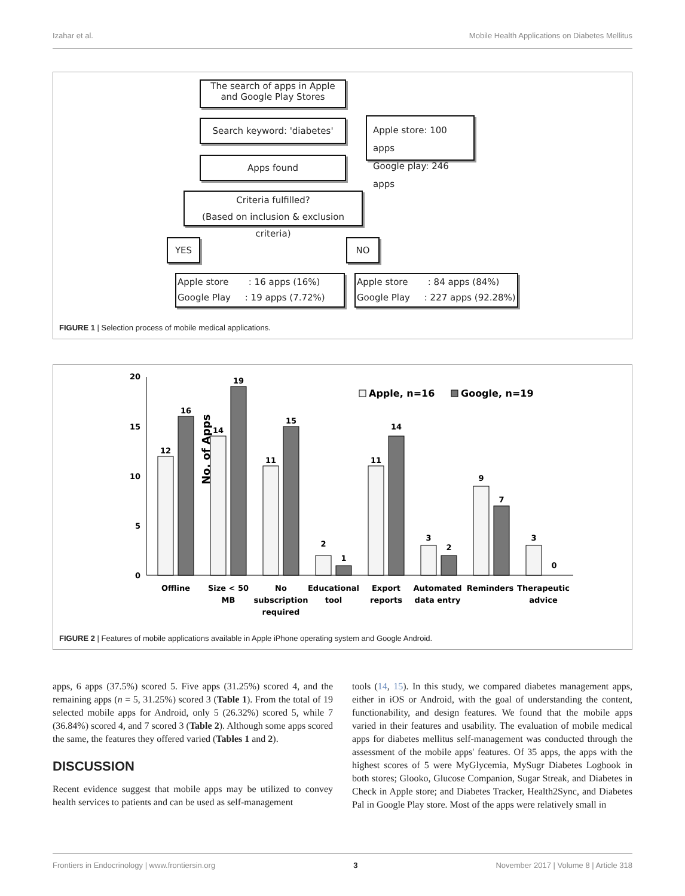Izahar et al. Mobile Health Applications on Diabetes Mellitus
The search of apps in Apple and Google Play Stores
Search keyword: 'diabetes'
Apple store: 100 apps
Google play: 246 apps
Apps found
Criteria fulfilled?
(Based on inclusion & exclusion criteria)
YES NO
Apple store : 16 apps (16%)
Google Play : 19 apps (7.72%)
Apple store : 84 apps (84%)
Google Play : 227 apps (92.28%)
FIGURE 1 | Selection process of mobile medical applications.
No. of Apps
20
15
10
5
0
12
16
14
19
11
15
2
1
11
14
3
2
9
7
3
0
Offline
Size < 50
MB
No
subscription
required
Educational
tool
Export
reports
Automated
data entry
Reminders
Therapeutic
advice
Apple, n=16
Google, n=19
FIGURE 2 | Features of mobile applications available in Apple iPhone operating system and Google Android.
apps, 6 apps (37.5%) scored 5. Five apps (31.25%) scored 4, and the remaining apps (n = 5, 31.25%) scored 3 (Table 1). From the total of 19 selected mobile apps for Android, only 5 (26.32%) scored 5, while 7 (36.84%) scored 4, and 7 scored 3 (Table 2). Although some apps scored the same, the features they offered varied (Tables 1 and 2).
DISCUSSION
Recent evidence suggest that mobile apps may be utilized to convey health services to patients and can be used as self-management
tools (14, 15). In this study, we compared diabetes management apps, either in iOS or Android, with the goal of understanding the content, functionability, and design features. We found that the mobile apps varied in their features and usability. The evaluation of mobile medical apps for diabetes mellitus self-management was conducted through the assessment of the mobile apps' features. Of 35 apps, the apps with the highest scores of 5 were MyGlycemia, MySugr Diabetes Logbook in both stores; Glooko, Glucose Companion, Sugar Streak, and Diabetes in Check in Apple store; and Diabetes Tracker, Health2Sync, and Diabetes Pal in Google Play store. Most of the apps were relatively small in
Frontiers in Endocrinology | www.frontiersin.org 3 November 2017 | Volume 8 | Article 318